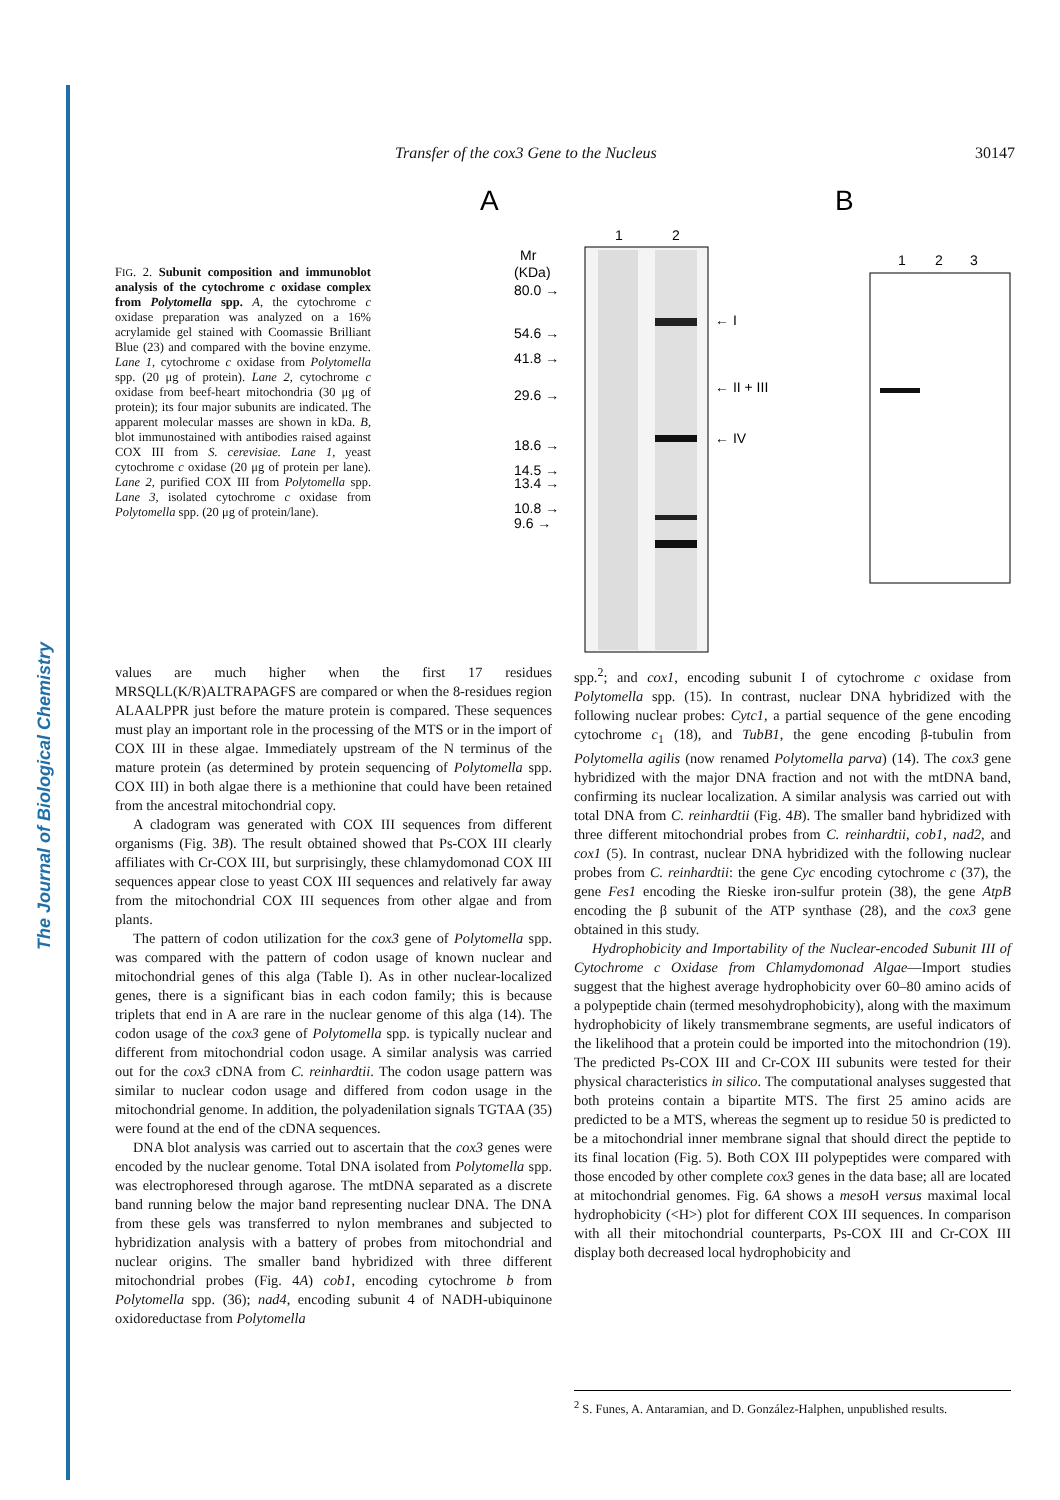The Journal of Biological Chemistry
Transfer of the cox3 Gene to the Nucleus 30147
FIG. 2. Subunit composition and immunoblot analysis of the cytochrome c oxidase complex from Polytomella spp. A, the cytochrome c oxidase preparation was analyzed on a 16% acrylamide gel stained with Coomassie Brilliant Blue (23) and compared with the bovine enzyme. Lane 1, cytochrome c oxidase from Polytomella spp. (20 μg of protein). Lane 2, cytochrome c oxidase from beef-heart mitochondria (30 μg of protein); its four major subunits are indicated. The apparent molecular masses are shown in kDa. B, blot immunostained with antibodies raised against COX III from S. cerevisiae. Lane 1, yeast cytochrome c oxidase (20 μg of protein per lane). Lane 2, purified COX III from Polytomella spp. Lane 3, isolated cytochrome c oxidase from Polytomella spp. (20 μg of protein/lane).
A
B
1
2
Mr
(KDa)
80.0 →
54.6 →
41.8 →
29.6 →
18.6 →
14.5 →
13.4 →
10.8 →
9.6 →
← I
← II + III
← IV
1
2
3
values are much higher when the first 17 residues MRSQLL(K/R)ALTRAPAGFS are compared or when the 8-residues region ALAALPPR just before the mature protein is compared. These sequences must play an important role in the processing of the MTS or in the import of COX III in these algae. Immediately upstream of the N terminus of the mature protein (as determined by protein sequencing of Polytomella spp. COX III) in both algae there is a methionine that could have been retained from the ancestral mitochondrial copy.
A cladogram was generated with COX III sequences from different organisms (Fig. 3B). The result obtained showed that Ps-COX III clearly affiliates with Cr-COX III, but surprisingly, these chlamydomonad COX III sequences appear close to yeast COX III sequences and relatively far away from the mitochondrial COX III sequences from other algae and from plants.
The pattern of codon utilization for the cox3 gene of Polytomella spp. was compared with the pattern of codon usage of known nuclear and mitochondrial genes of this alga (Table I). As in other nuclear-localized genes, there is a significant bias in each codon family; this is because triplets that end in A are rare in the nuclear genome of this alga (14). The codon usage of the cox3 gene of Polytomella spp. is typically nuclear and different from mitochondrial codon usage. A similar analysis was carried out for the cox3 cDNA from C. reinhardtii. The codon usage pattern was similar to nuclear codon usage and differed from codon usage in the mitochondrial genome. In addition, the polyadenilation signals TGTAA (35) were found at the end of the cDNA sequences.
DNA blot analysis was carried out to ascertain that the cox3 genes were encoded by the nuclear genome. Total DNA isolated from Polytomella spp. was electrophoresed through agarose. The mtDNA separated as a discrete band running below the major band representing nuclear DNA. The DNA from these gels was transferred to nylon membranes and subjected to hybridization analysis with a battery of probes from mitochondrial and nuclear origins. The smaller band hybridized with three different mitochondrial probes (Fig. 4A) cob1, encoding cytochrome b from Polytomella spp. (36); nad4, encoding subunit 4 of NADH-ubiquinone oxidoreductase from Polytomella
spp.<sup>2</sup>; and cox1, encoding subunit I of cytochrome c oxidase from Polytomella spp. (15). In contrast, nuclear DNA hybridized with the following nuclear probes: Cytc1, a partial sequence of the gene encoding cytochrome c<sub>1</sub> (18), and TubB1, the gene encoding β-tubulin from Polytomella agilis (now renamed Polytomella parva) (14). The cox3 gene hybridized with the major DNA fraction and not with the mtDNA band, confirming its nuclear localization. A similar analysis was carried out with total DNA from C. reinhardtii (Fig. 4B). The smaller band hybridized with three different mitochondrial probes from C. reinhardtii, cob1, nad2, and cox1 (5). In contrast, nuclear DNA hybridized with the following nuclear probes from C. reinhardtii: the gene Cyc encoding cytochrome c (37), the gene Fes1 encoding the Rieske iron-sulfur protein (38), the gene AtpB encoding the β subunit of the ATP synthase (28), and the cox3 gene obtained in this study.
Hydrophobicity and Importability of the Nuclear-encoded Subunit III of Cytochrome c Oxidase from Chlamydomonad Algae—Import studies suggest that the highest average hydrophobicity over 60–80 amino acids of a polypeptide chain (termed mesohydrophobicity), along with the maximum hydrophobicity of likely transmembrane segments, are useful indicators of the likelihood that a protein could be imported into the mitochondrion (19). The predicted Ps-COX III and Cr-COX III subunits were tested for their physical characteristics in silico. The computational analyses suggested that both proteins contain a bipartite MTS. The first 25 amino acids are predicted to be a MTS, whereas the segment up to residue 50 is predicted to be a mitochondrial inner membrane signal that should direct the peptide to its final location (Fig. 5). Both COX III polypeptides were compared with those encoded by other complete cox3 genes in the data base; all are located at mitochondrial genomes. Fig. 6A shows a meso H versus maximal local hydrophobicity (<H>) plot for different COX III sequences. In comparison with all their mitochondrial counterparts, Ps-COX III and Cr-COX III display both decreased local hydrophobicity and
<sup>2</sup> S. Funes, A. Antaramian, and D. González-Halphen, unpublished results.